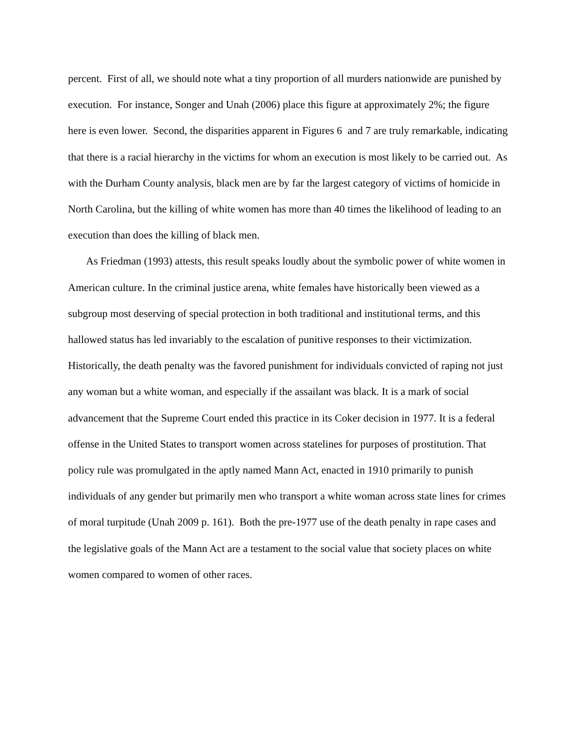percent. First of all, we should note what a tiny proportion of all murders nationwide are punished by execution. For instance, Songer and Unah (2006) place this figure at approximately 2%; the figure here is even lower. Second, the disparities apparent in Figures 6 and 7 are truly remarkable, indicating that there is a racial hierarchy in the victims for whom an execution is most likely to be carried out. As with the Durham County analysis, black men are by far the largest category of victims of homicide in North Carolina, but the killing of white women has more than 40 times the likelihood of leading to an execution than does the killing of black men.
As Friedman (1993) attests, this result speaks loudly about the symbolic power of white women in American culture. In the criminal justice arena, white females have historically been viewed as a subgroup most deserving of special protection in both traditional and institutional terms, and this hallowed status has led invariably to the escalation of punitive responses to their victimization. Historically, the death penalty was the favored punishment for individuals convicted of raping not just any woman but a white woman, and especially if the assailant was black. It is a mark of social advancement that the Supreme Court ended this practice in its Coker decision in 1977. It is a federal offense in the United States to transport women across statelines for purposes of prostitution. That policy rule was promulgated in the aptly named Mann Act, enacted in 1910 primarily to punish individuals of any gender but primarily men who transport a white woman across state lines for crimes of moral turpitude (Unah 2009 p. 161). Both the pre-1977 use of the death penalty in rape cases and the legislative goals of the Mann Act are a testament to the social value that society places on white women compared to women of other races.